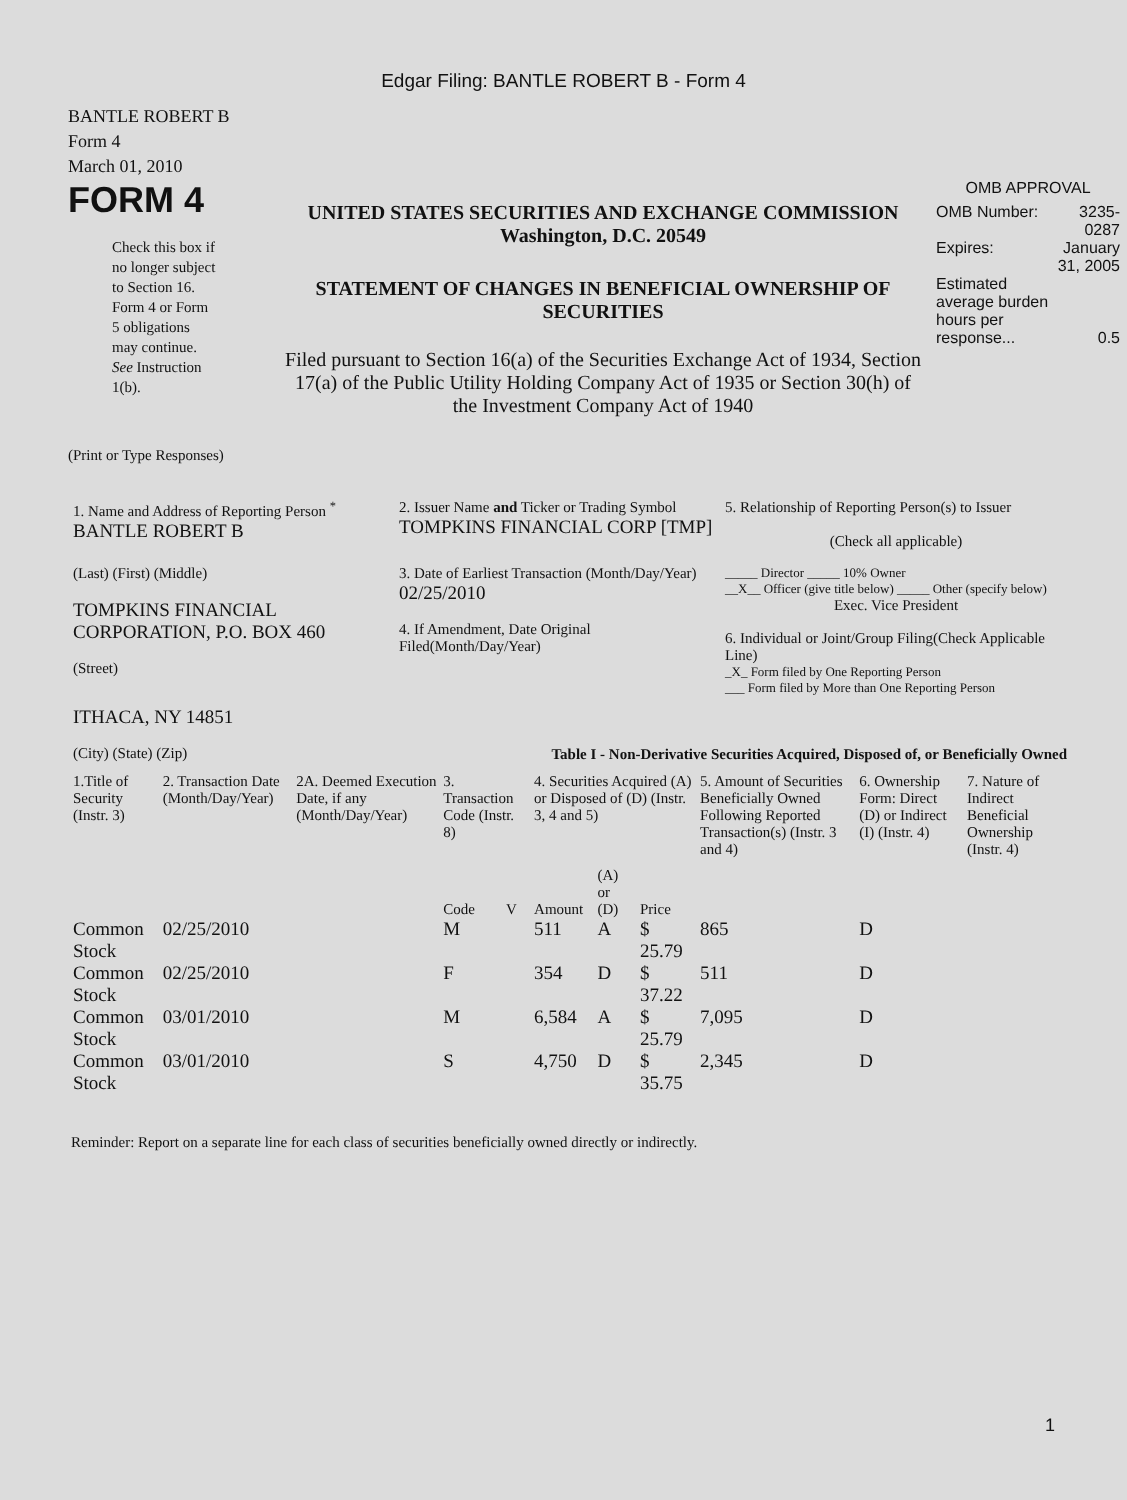Edgar Filing: BANTLE ROBERT B - Form 4
BANTLE ROBERT B
Form 4
March 01, 2010
FORM 4
Check this box if no longer subject to Section 16. Form 4 or Form 5 obligations may continue. See Instruction 1(b).
UNITED STATES SECURITIES AND EXCHANGE COMMISSION
Washington, D.C. 20549
STATEMENT OF CHANGES IN BENEFICIAL OWNERSHIP OF SECURITIES
Filed pursuant to Section 16(a) of the Securities Exchange Act of 1934, Section 17(a) of the Public Utility Holding Company Act of 1935 or Section 30(h) of the Investment Company Act of 1940
OMB APPROVAL
| OMB Number: | 3235-0287 |
| Expires: | January 31, 2005 |
| Estimated average burden hours per response... | 0.5 |
(Print or Type Responses)
| 1. Name and Address of Reporting Person <sup>*</sup> BANTLE ROBERT B | 2. Issuer Name and Ticker or Trading Symbol TOMPKINS FINANCIAL CORP [TMP] | 5. Relationship of Reporting Person(s) to Issuer (Check all applicable) |
| (Last) (First) (Middle) TOMPKINS FINANCIAL CORPORATION, P.O. BOX 460 (Street) | 3. Date of Earliest Transaction (Month/Day/Year) 02/25/2010 4. If Amendment, Date Original Filed(Month/Day/Year) | _____ Director _____ 10% Owner __X__ Officer (give title below) _____ Other (specify below) Exec. Vice President 6. Individual or Joint/Group Filing(Check Applicable Line) _X_ Form filed by One Reporting Person ___ Form filed by More than One Reporting Person |
| ITHACA, NY 14851 (City) (State) (Zip) | Table I - Non-Derivative Securities Acquired, Disposed of, or Beneficially Owned | |
| 1.Title of Security (Instr. 3) | 2. Transaction Date (Month/Day/Year) | 2A. Deemed Execution Date, if any (Month/Day/Year) | 3. Transaction Code (Instr. 8) | | 4. Securities Acquired (A) or Disposed of (D) (Instr. 3, 4 and 5) | | | 5. Amount of Securities Beneficially Owned Following Reported Transaction(s) (Instr. 3 and 4) | 6. Ownership Form: Direct (D) or Indirect (I) (Instr. 4) | 7. Nature of Indirect Beneficial Ownership (Instr. 4) |
| --- | --- | --- | --- | --- | --- | --- | --- | --- | --- | --- |
| | | | Code | V | Amount | (A) or (D) | Price | | | |
| Common Stock | 02/25/2010 | | M | | 511 | A | $ 25.79 | 865 | D | |
| Common Stock | 02/25/2010 | | F | | 354 | D | $ 37.22 | 511 | D | |
| Common Stock | 03/01/2010 | | M | | 6,584 | A | $ 25.79 | 7,095 | D | |
| Common Stock | 03/01/2010 | | S | | 4,750 | D | $ 35.75 | 2,345 | D | |
Reminder: Report on a separate line for each class of securities beneficially owned directly or indirectly.
1